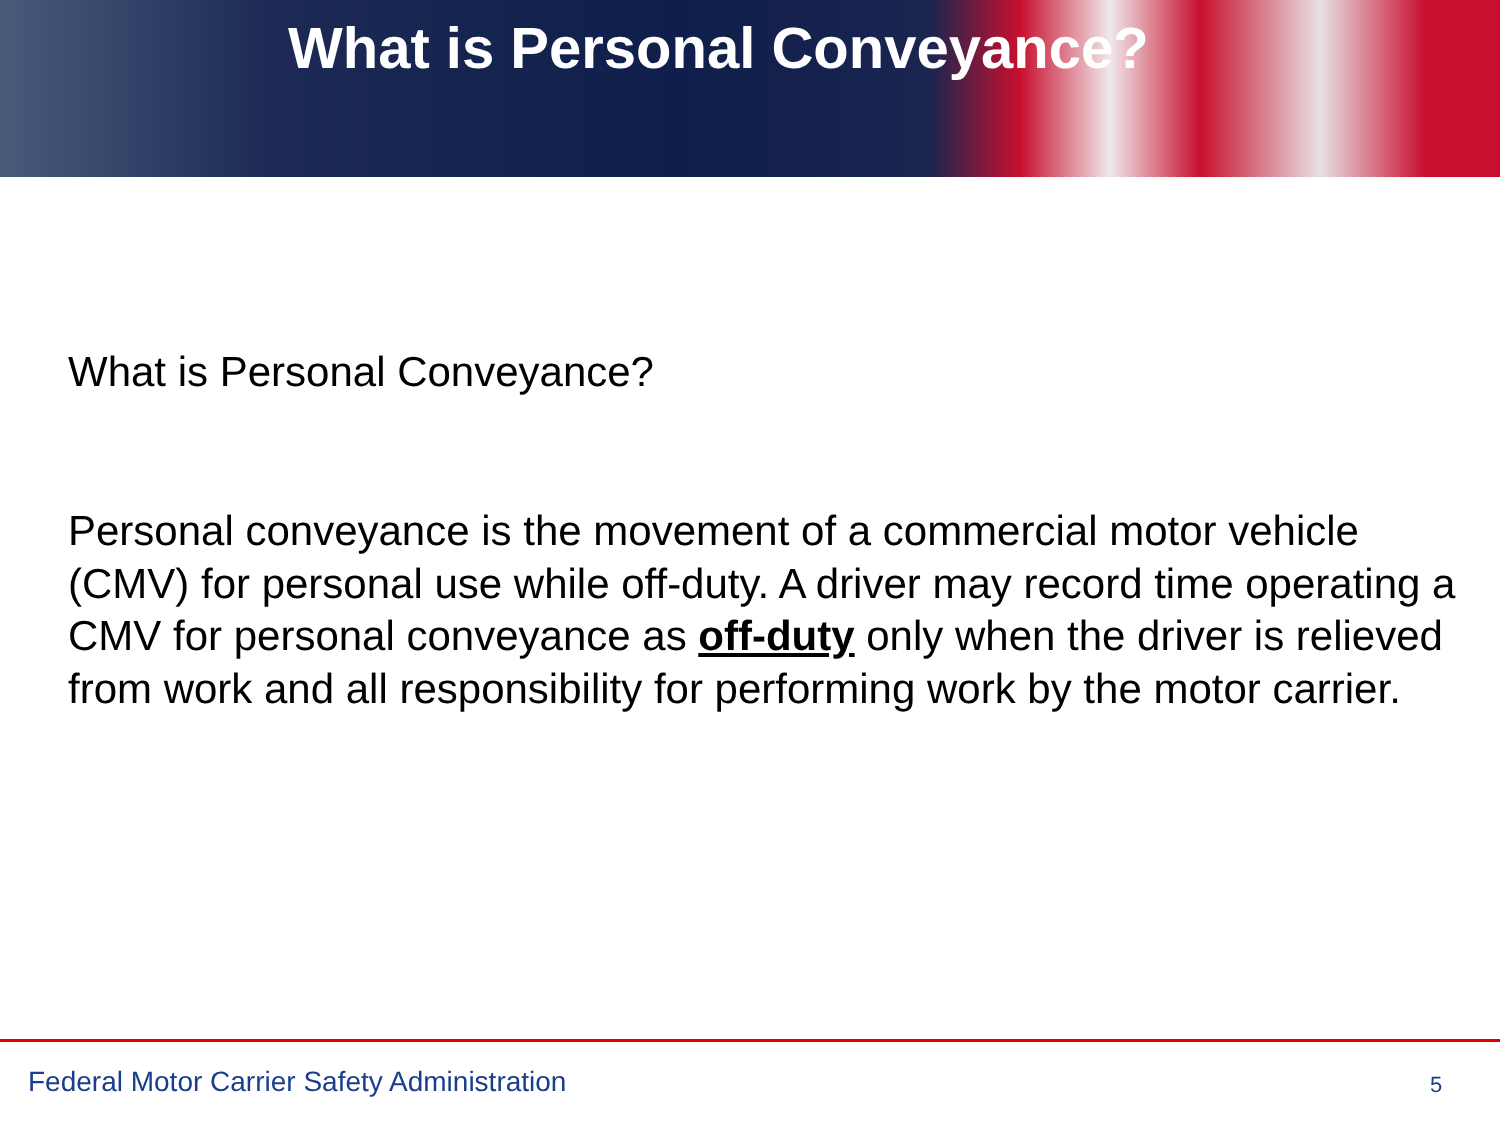What is Personal Conveyance?
What is Personal Conveyance?
Personal conveyance is the movement of a commercial motor vehicle (CMV) for personal use while off-duty. A driver may record time operating a CMV for personal conveyance as off-duty only when the driver is relieved from work and all responsibility for performing work by the motor carrier.
Federal Motor Carrier Safety Administration
5